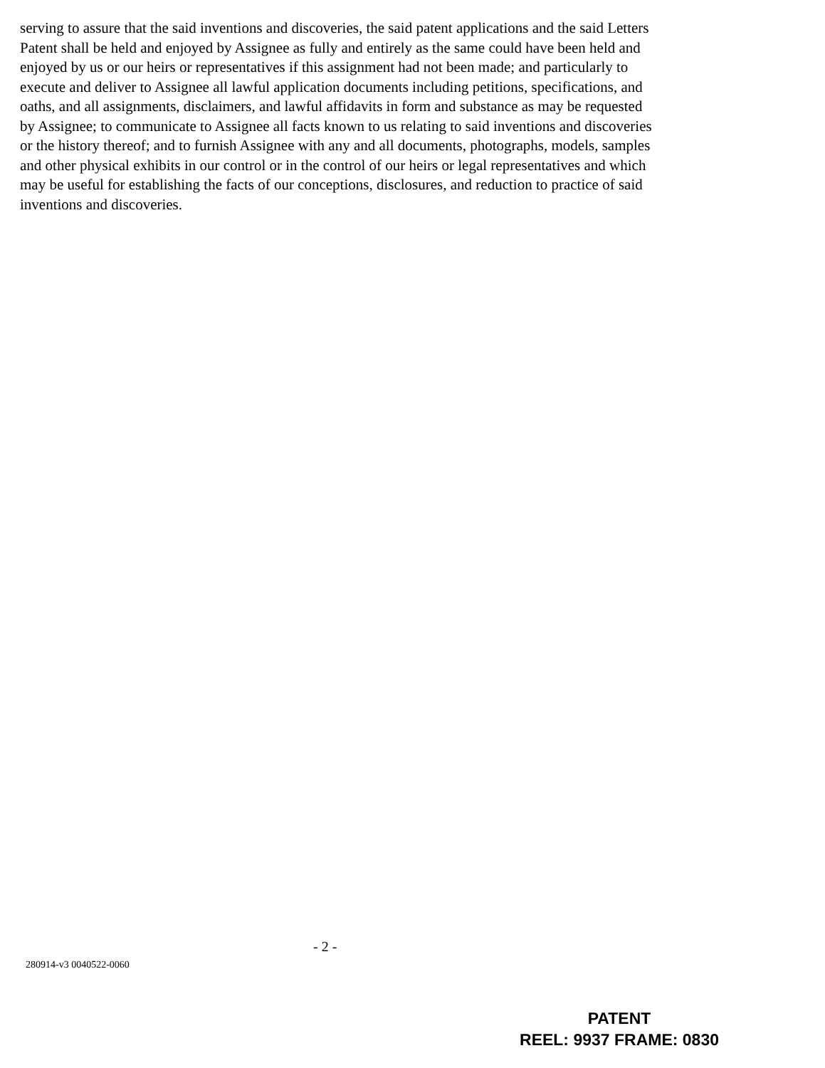serving to assure that the said inventions and discoveries, the said patent applications and the said Letters Patent shall be held and enjoyed by Assignee as fully and entirely as the same could have been held and enjoyed by us or our heirs or representatives if this assignment had not been made; and particularly to execute and deliver to Assignee all lawful application documents including petitions, specifications, and oaths, and all assignments, disclaimers, and lawful affidavits in form and substance as may be requested by Assignee; to communicate to Assignee all facts known to us relating to said inventions and discoveries or the history thereof; and to furnish Assignee with any and all documents, photographs, models, samples and other physical exhibits in our control or in the control of our heirs or legal representatives and which may be useful for establishing the facts of our conceptions, disclosures, and reduction to practice of said inventions and discoveries.
- 2 -
280914-v3 0040522-0060
PATENT
REEL: 9937 FRAME: 0830